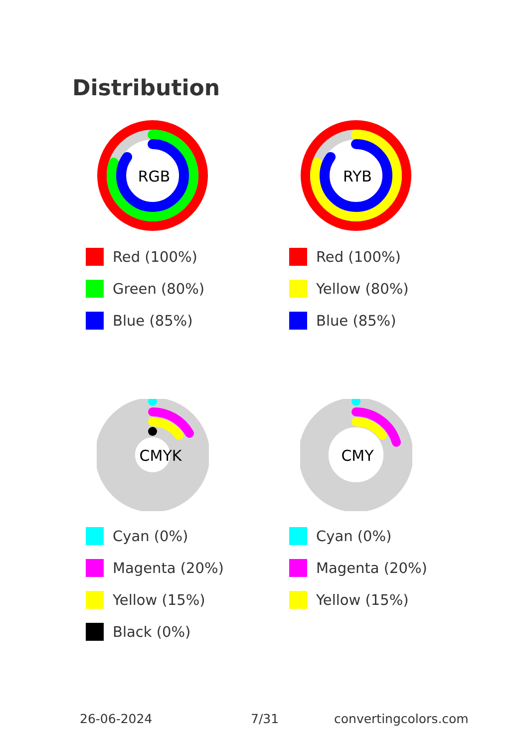Distribution
RGB
Red (100%)
Green (80%)
Blue (85%)
RYB
Red (100%)
Yellow (80%)
Blue (85%)
CMYK
Cyan (0%)
Magenta (20%)
Yellow (15%)
Black (0%)
CMY
Cyan (0%)
Magenta (20%)
Yellow (15%)
26-06-2024 7/31 convertingcolors.com